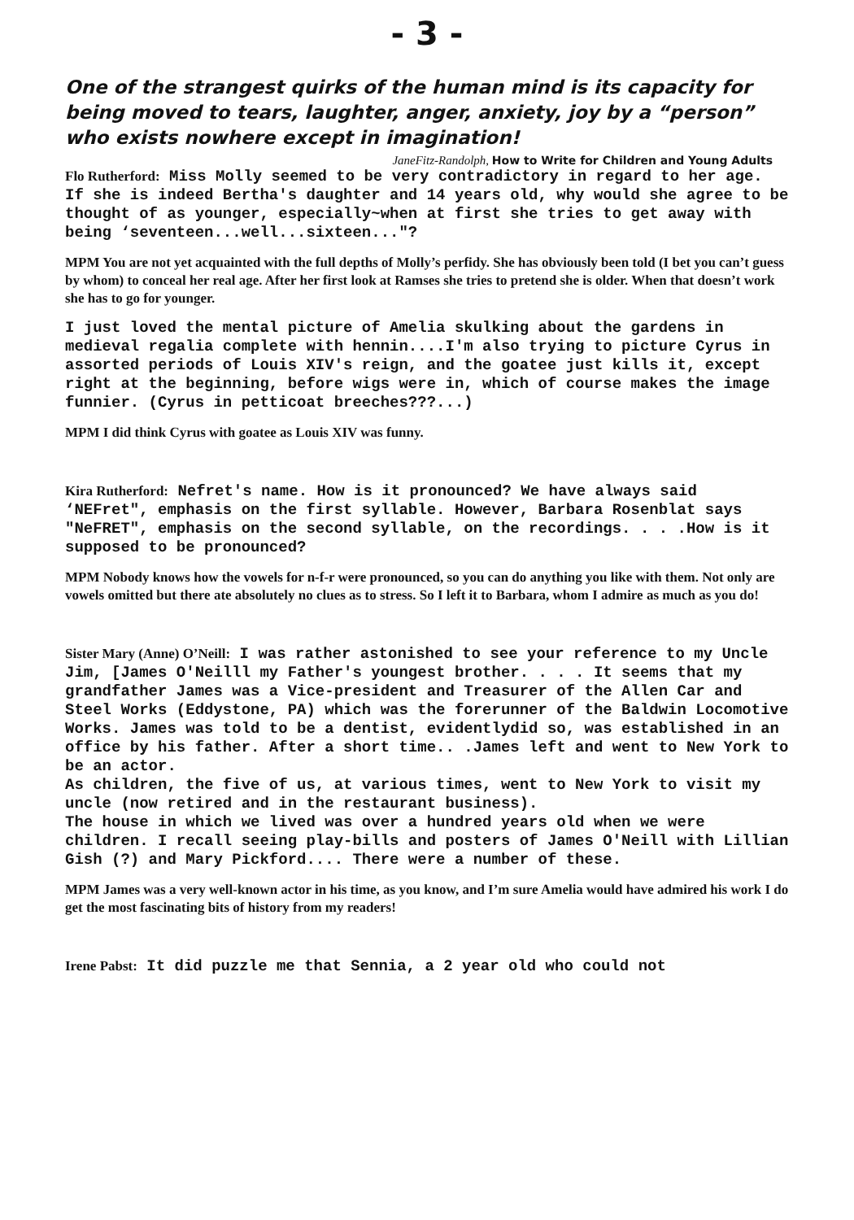- 3 -
One of the strangest quirks of the human mind is its capacity for being moved to tears, laughter, anger, anxiety, joy by a “person” who exists nowhere except in imagination!
JaneFitz-Randolph, How to Write for Children and Young Adults
Flo Rutherford: Miss Molly seemed to be very contradictory in regard to her age. If she is indeed Bertha's daughter and 14 years old, why would she agree to be thought of as younger, especially~when at first she tries to get away with being ‘seventeen...well...sixteen..."?
MPM You are not yet acquainted with the full depths of Molly’s perfidy. She has obviously been told (I bet you can’t guess by whom) to conceal her real age. After her first look at Ramses she tries to pretend she is older. When that doesn’t work she has to go for younger.
I just loved the mental picture of Amelia skulking about the gardens in medieval regalia complete with hennin....I'm also trying to picture Cyrus in assorted periods of Louis XIV's reign, and the goatee just kills it, except right at the beginning, before wigs were in, which of course makes the image funnier. (Cyrus in petticoat breeches???...)
MPM I did think Cyrus with goatee as Louis XIV was funny.
Kira Rutherford: Nefret's name. How is it pronounced? We have always said ‘NEFret", emphasis on the first syllable. However, Barbara Rosenblat says "NeFRET", emphasis on the second syllable, on the recordings. . . .How is it supposed to be pronounced?
MPM Nobody knows how the vowels for n-f-r were pronounced, so you can do anything you like with them. Not only are vowels omitted but there ate absolutely no clues as to stress. So I left it to Barbara, whom I admire as much as you do!
Sister Mary (Anne) O’Neill: I was rather astonished to see your reference to my Uncle Jim, [James O'Neilll my Father's youngest brother. . . . It seems that my grandfather James was a Vice-president and Treasurer of the Allen Car and Steel Works (Eddystone, PA) which was the forerunner of the Baldwin Locomotive Works. James was told to be a dentist, evidentlydid so, was established in an office by his father. After a short time.. .James left and went to New York to be an actor.
As children, the five of us, at various times, went to New York to visit my uncle (now retired and in the restaurant business).
The house in which we lived was over a hundred years old when we were children. I recall seeing play-bills and posters of James O'Neill with Lillian Gish (?) and Mary Pickford.... There were a number of these.
MPM James was a very well-known actor in his time, as you know, and I’m sure Amelia would have admired his work I do get the most fascinating bits of history from my readers!
Irene Pabst: It did puzzle me that Sennia, a 2 year old who could not